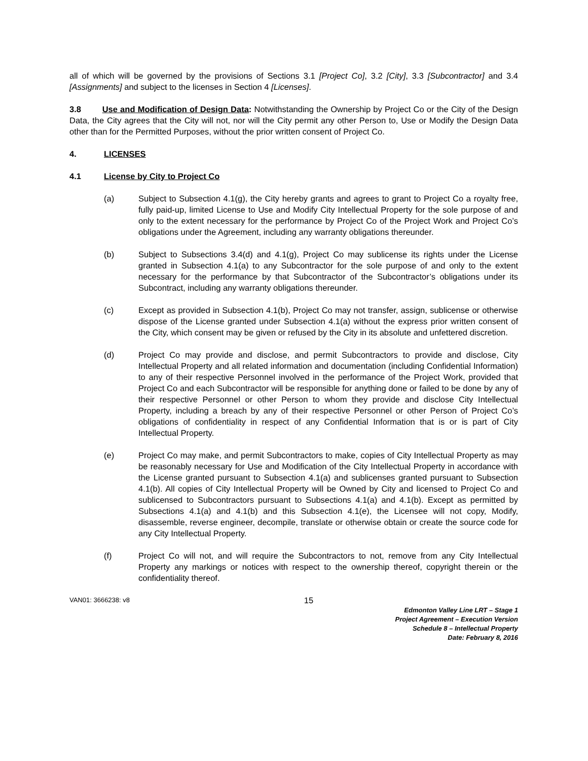all of which will be governed by the provisions of Sections 3.1 [Project Co], 3.2 [City], 3.3 [Subcontractor] and 3.4 [Assignments] and subject to the licenses in Section 4 [Licenses].
3.8 Use and Modification of Design Data: Notwithstanding the Ownership by Project Co or the City of the Design Data, the City agrees that the City will not, nor will the City permit any other Person to, Use or Modify the Design Data other than for the Permitted Purposes, without the prior written consent of Project Co.
4. LICENSES
4.1 License by City to Project Co
(a) Subject to Subsection 4.1(g), the City hereby grants and agrees to grant to Project Co a royalty free, fully paid-up, limited License to Use and Modify City Intellectual Property for the sole purpose of and only to the extent necessary for the performance by Project Co of the Project Work and Project Co’s obligations under the Agreement, including any warranty obligations thereunder.
(b) Subject to Subsections 3.4(d) and 4.1(g), Project Co may sublicense its rights under the License granted in Subsection 4.1(a) to any Subcontractor for the sole purpose of and only to the extent necessary for the performance by that Subcontractor of the Subcontractor’s obligations under its Subcontract, including any warranty obligations thereunder.
(c) Except as provided in Subsection 4.1(b), Project Co may not transfer, assign, sublicense or otherwise dispose of the License granted under Subsection 4.1(a) without the express prior written consent of the City, which consent may be given or refused by the City in its absolute and unfettered discretion.
(d) Project Co may provide and disclose, and permit Subcontractors to provide and disclose, City Intellectual Property and all related information and documentation (including Confidential Information) to any of their respective Personnel involved in the performance of the Project Work, provided that Project Co and each Subcontractor will be responsible for anything done or failed to be done by any of their respective Personnel or other Person to whom they provide and disclose City Intellectual Property, including a breach by any of their respective Personnel or other Person of Project Co’s obligations of confidentiality in respect of any Confidential Information that is or is part of City Intellectual Property.
(e) Project Co may make, and permit Subcontractors to make, copies of City Intellectual Property as may be reasonably necessary for Use and Modification of the City Intellectual Property in accordance with the License granted pursuant to Subsection 4.1(a) and sublicenses granted pursuant to Subsection 4.1(b). All copies of City Intellectual Property will be Owned by City and licensed to Project Co and sublicensed to Subcontractors pursuant to Subsections 4.1(a) and 4.1(b). Except as permitted by Subsections 4.1(a) and 4.1(b) and this Subsection 4.1(e), the Licensee will not copy, Modify, disassemble, reverse engineer, decompile, translate or otherwise obtain or create the source code for any City Intellectual Property.
(f) Project Co will not, and will require the Subcontractors to not, remove from any City Intellectual Property any markings or notices with respect to the ownership thereof, copyright therein or the confidentiality thereof.
VAN01: 3666238: v8 15
Edmonton Valley Line LRT – Stage 1
Project Agreement – Execution Version
Schedule 8 – Intellectual Property
Date: February 8, 2016